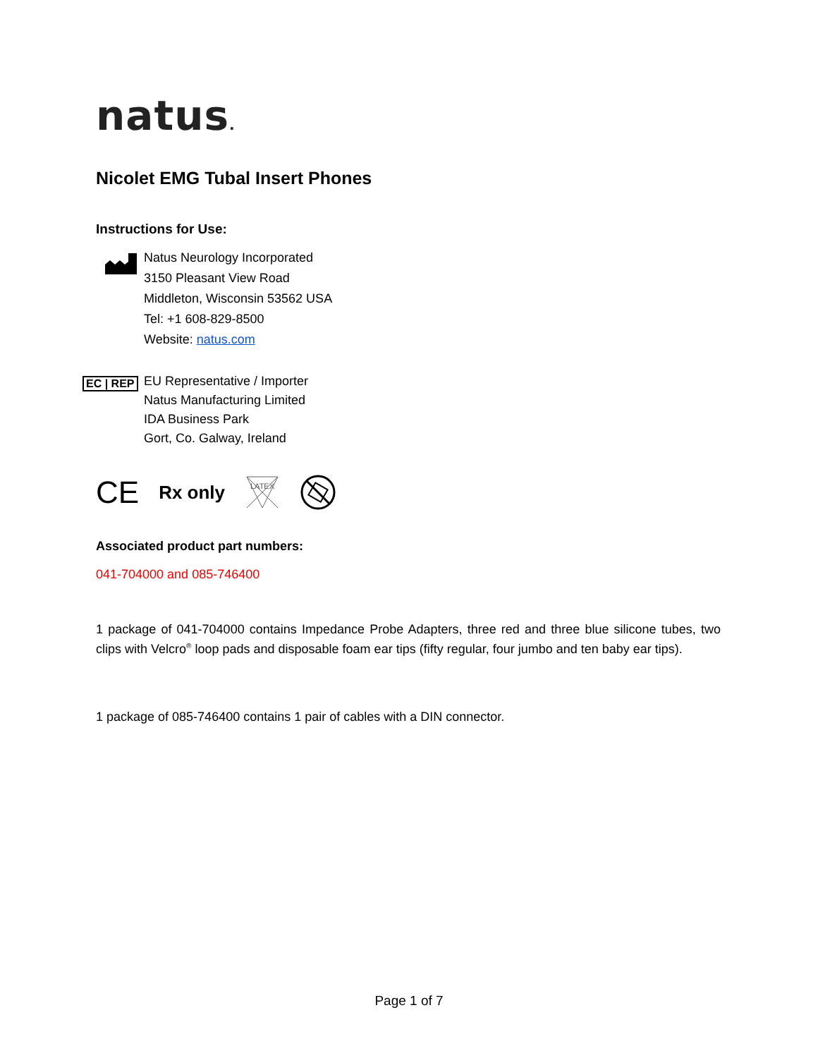natus.
Nicolet EMG Tubal Insert Phones
Instructions for Use:
Natus Neurology Incorporated
3150 Pleasant View Road
Middleton, Wisconsin 53562 USA
Tel: +1 608-829-8500
Website: natus.com
EC | REP
EU Representative / Importer
Natus Manufacturing Limited
IDA Business Park
Gort, Co. Galway, Ireland
CE Rx only
LATEX
Associated product part numbers:
041-704000 and 085-746400
1 package of 041-704000 contains Impedance Probe Adapters, three red and three blue silicone tubes, two clips with Velcro<sup>®</sup> loop pads and disposable foam ear tips (fifty regular, four jumbo and ten baby ear tips).
1 package of 085-746400 contains 1 pair of cables with a DIN connector.
Page 1 of 7